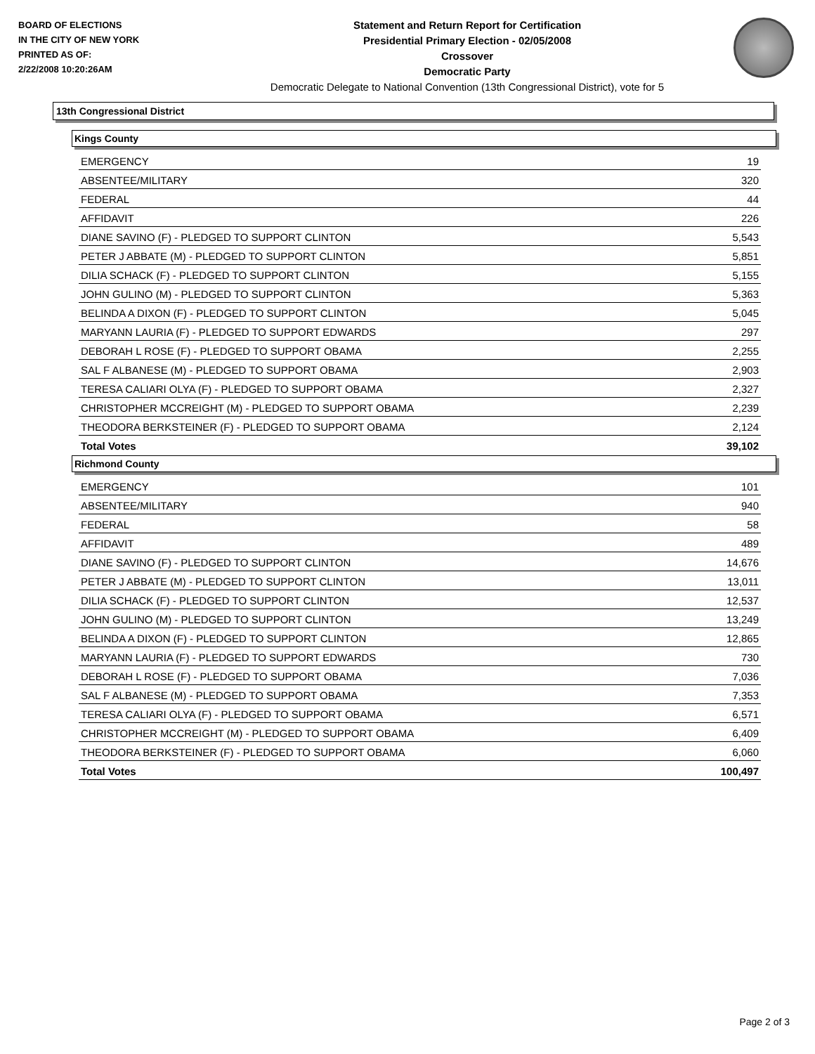BOARD OF ELECTIONS
IN THE CITY OF NEW YORK
PRINTED AS OF:
2/22/2008 10:20:26AM
Statement and Return Report for Certification
Presidential Primary Election - 02/05/2008
Crossover
Democratic Party
Democratic Delegate to National Convention (13th Congressional District), vote for 5
13th Congressional District
Kings County
| EMERGENCY | 19 |
| ABSENTEE/MILITARY | 320 |
| FEDERAL | 44 |
| AFFIDAVIT | 226 |
| DIANE SAVINO (F) - PLEDGED TO SUPPORT CLINTON | 5,543 |
| PETER J ABBATE (M) - PLEDGED TO SUPPORT CLINTON | 5,851 |
| DILIA SCHACK (F) - PLEDGED TO SUPPORT CLINTON | 5,155 |
| JOHN GULINO (M) - PLEDGED TO SUPPORT CLINTON | 5,363 |
| BELINDA A DIXON (F) - PLEDGED TO SUPPORT CLINTON | 5,045 |
| MARYANN LAURIA (F) - PLEDGED TO SUPPORT EDWARDS | 297 |
| DEBORAH L ROSE (F) - PLEDGED TO SUPPORT OBAMA | 2,255 |
| SAL F ALBANESE (M) - PLEDGED TO SUPPORT OBAMA | 2,903 |
| TERESA CALIARI OLYA (F) - PLEDGED TO SUPPORT OBAMA | 2,327 |
| CHRISTOPHER MCCREIGHT (M) - PLEDGED TO SUPPORT OBAMA | 2,239 |
| THEODORA BERKSTEINER (F) - PLEDGED TO SUPPORT OBAMA | 2,124 |
| Total Votes | 39,102 |
Richmond County
| EMERGENCY | 101 |
| ABSENTEE/MILITARY | 940 |
| FEDERAL | 58 |
| AFFIDAVIT | 489 |
| DIANE SAVINO (F) - PLEDGED TO SUPPORT CLINTON | 14,676 |
| PETER J ABBATE (M) - PLEDGED TO SUPPORT CLINTON | 13,011 |
| DILIA SCHACK (F) - PLEDGED TO SUPPORT CLINTON | 12,537 |
| JOHN GULINO (M) - PLEDGED TO SUPPORT CLINTON | 13,249 |
| BELINDA A DIXON (F) - PLEDGED TO SUPPORT CLINTON | 12,865 |
| MARYANN LAURIA (F) - PLEDGED TO SUPPORT EDWARDS | 730 |
| DEBORAH L ROSE (F) - PLEDGED TO SUPPORT OBAMA | 7,036 |
| SAL F ALBANESE (M) - PLEDGED TO SUPPORT OBAMA | 7,353 |
| TERESA CALIARI OLYA (F) - PLEDGED TO SUPPORT OBAMA | 6,571 |
| CHRISTOPHER MCCREIGHT (M) - PLEDGED TO SUPPORT OBAMA | 6,409 |
| THEODORA BERKSTEINER (F) - PLEDGED TO SUPPORT OBAMA | 6,060 |
| Total Votes | 100,497 |
Page 2 of 3